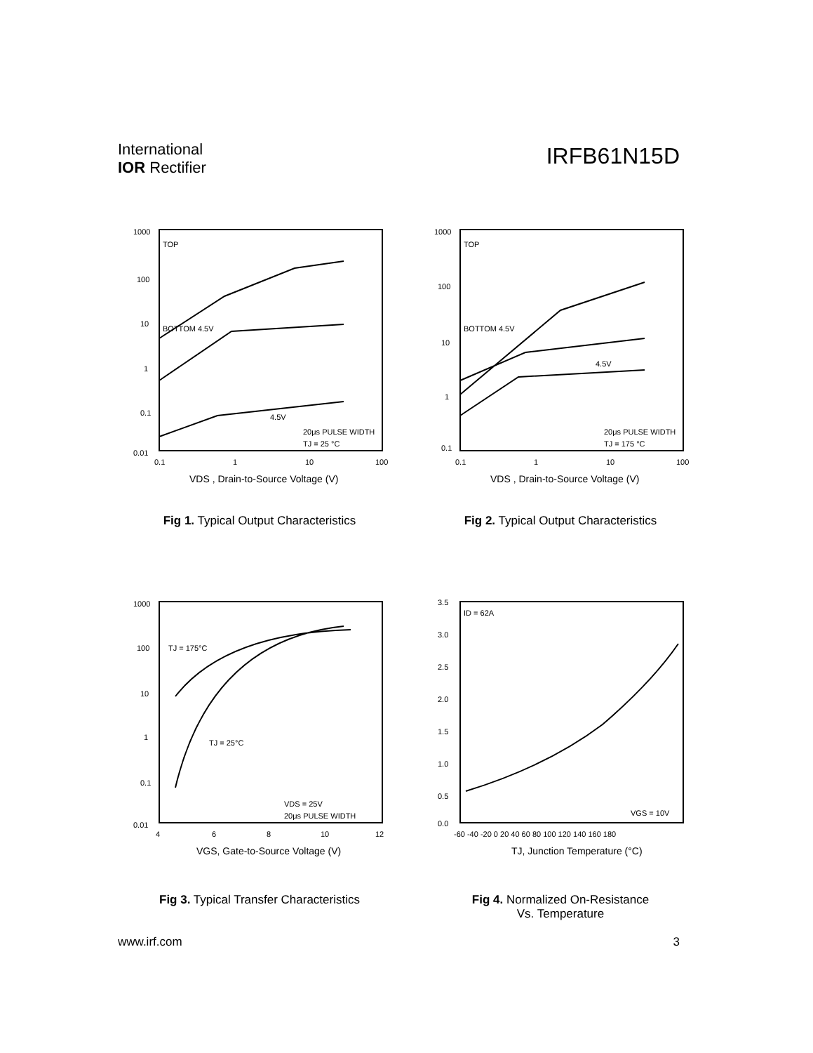International
IOR Rectifier
IRFB61N15D
1000
100
10
1
0.1
0.01
0.1
1
10
100
TOP
BOTTOM 4.5V
4.5V
20μs PULSE WIDTH
TJ = 25 °C
VDS , Drain-to-Source Voltage (V)
Fig 1. Typical Output Characteristics
1000
100
10
1
0.1
0.1
1
10
100
TOP
BOTTOM 4.5V
4.5V
20μs PULSE WIDTH
TJ = 175 °C
VDS , Drain-to-Source Voltage (V)
Fig 2. Typical Output Characteristics
1000
100
10
1
0.1
0.01
4
6
8
10
12
TJ = 175°C
TJ = 25°C
VDS = 25V
20μs PULSE WIDTH
VGS, Gate-to-Source Voltage (V)
Fig 3. Typical Transfer Characteristics
3.5
3.0
2.5
2.0
1.5
1.0
0.5
0.0
-60 -40 -20 0 20 40 60 80 100 120 140 160 180
ID = 62A
VGS = 10V
TJ, Junction Temperature (°C)
Fig 4. Normalized On-Resistance
Vs. Temperature
www.irf.com 3